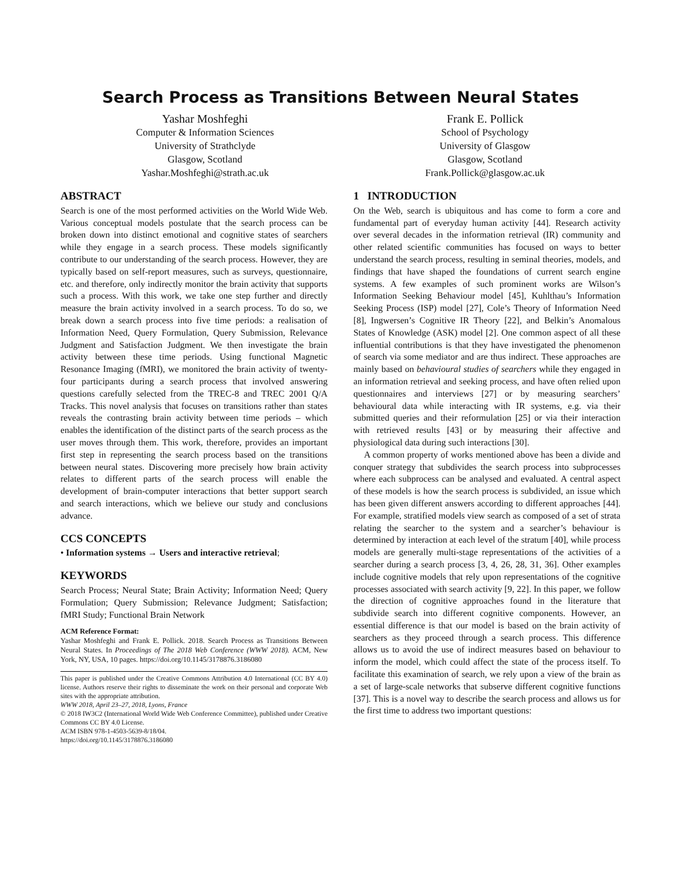Search Process as Transitions Between Neural States
Yashar Moshfeghi
Computer & Information Sciences
University of Strathclyde
Glasgow, Scotland
Yashar.Moshfeghi@strath.ac.uk
Frank E. Pollick
School of Psychology
University of Glasgow
Glasgow, Scotland
Frank.Pollick@glasgow.ac.uk
ABSTRACT
Search is one of the most performed activities on the World Wide Web. Various conceptual models postulate that the search process can be broken down into distinct emotional and cognitive states of searchers while they engage in a search process. These models significantly contribute to our understanding of the search process. However, they are typically based on self-report measures, such as surveys, questionnaire, etc. and therefore, only indirectly monitor the brain activity that supports such a process. With this work, we take one step further and directly measure the brain activity involved in a search process. To do so, we break down a search process into five time periods: a realisation of Information Need, Query Formulation, Query Submission, Relevance Judgment and Satisfaction Judgment. We then investigate the brain activity between these time periods. Using functional Magnetic Resonance Imaging (fMRI), we monitored the brain activity of twenty-four participants during a search process that involved answering questions carefully selected from the TREC-8 and TREC 2001 Q/A Tracks. This novel analysis that focuses on transitions rather than states reveals the contrasting brain activity between time periods – which enables the identification of the distinct parts of the search process as the user moves through them. This work, therefore, provides an important first step in representing the search process based on the transitions between neural states. Discovering more precisely how brain activity relates to different parts of the search process will enable the development of brain-computer interactions that better support search and search interactions, which we believe our study and conclusions advance.
CCS CONCEPTS
• Information systems → Users and interactive retrieval;
KEYWORDS
Search Process; Neural State; Brain Activity; Information Need; Query Formulation; Query Submission; Relevance Judgment; Satisfaction; fMRI Study; Functional Brain Network
ACM Reference Format:
Yashar Moshfeghi and Frank E. Pollick. 2018. Search Process as Transitions Between Neural States. In Proceedings of The 2018 Web Conference (WWW 2018). ACM, New York, NY, USA, 10 pages. https://doi.org/10.1145/3178876.3186080
This paper is published under the Creative Commons Attribution 4.0 International (CC BY 4.0) license. Authors reserve their rights to disseminate the work on their personal and corporate Web sites with the appropriate attribution.
WWW 2018, April 23–27, 2018, Lyons, France
© 2018 IW3C2 (International World Wide Web Conference Committee), published under Creative Commons CC BY 4.0 License.
ACM ISBN 978-1-4503-5639-8/18/04.
https://doi.org/10.1145/3178876.3186080
1 INTRODUCTION
On the Web, search is ubiquitous and has come to form a core and fundamental part of everyday human activity [44]. Research activity over several decades in the information retrieval (IR) community and other related scientific communities has focused on ways to better understand the search process, resulting in seminal theories, models, and findings that have shaped the foundations of current search engine systems. A few examples of such prominent works are Wilson’s Information Seeking Behaviour model [45], Kuhlthau’s Information Seeking Process (ISP) model [27], Cole’s Theory of Information Need [8], Ingwersen’s Cognitive IR Theory [22], and Belkin’s Anomalous States of Knowledge (ASK) model [2]. One common aspect of all these influential contributions is that they have investigated the phenomenon of search via some mediator and are thus indirect. These approaches are mainly based on behavioural studies of searchers while they engaged in an information retrieval and seeking process, and have often relied upon questionnaires and interviews [27] or by measuring searchers’ behavioural data while interacting with IR systems, e.g. via their submitted queries and their reformulation [25] or via their interaction with retrieved results [43] or by measuring their affective and physiological data during such interactions [30].
A common property of works mentioned above has been a divide and conquer strategy that subdivides the search process into subprocesses where each subprocess can be analysed and evaluated. A central aspect of these models is how the search process is subdivided, an issue which has been given different answers according to different approaches [44]. For example, stratified models view search as composed of a set of strata relating the searcher to the system and a searcher’s behaviour is determined by interaction at each level of the stratum [40], while process models are generally multi-stage representations of the activities of a searcher during a search process [3, 4, 26, 28, 31, 36]. Other examples include cognitive models that rely upon representations of the cognitive processes associated with search activity [9, 22]. In this paper, we follow the direction of cognitive approaches found in the literature that subdivide search into different cognitive components. However, an essential difference is that our model is based on the brain activity of searchers as they proceed through a search process. This difference allows us to avoid the use of indirect measures based on behaviour to inform the model, which could affect the state of the process itself. To facilitate this examination of search, we rely upon a view of the brain as a set of large-scale networks that subserve different cognitive functions [37]. This is a novel way to describe the search process and allows us for the first time to address two important questions: